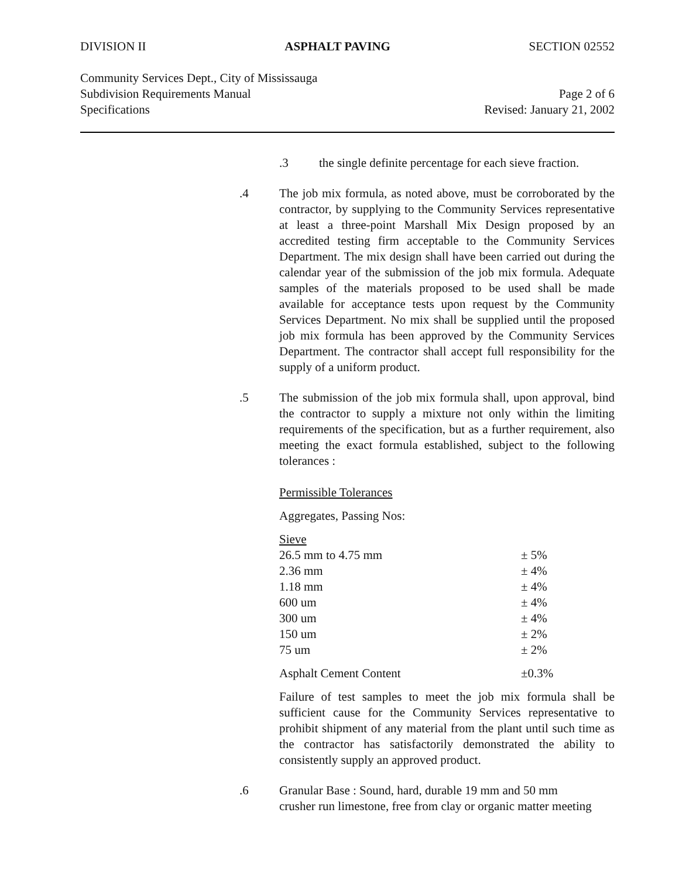DIVISION II ASPHALT PAVING SECTION 02552
Community Services Dept., City of Mississauga
Subdivision Requirements Manual Page 2 of 6
Specifications Revised: January 21, 2002
.3 the single definite percentage for each sieve fraction.
.4 The job mix formula, as noted above, must be corroborated by the contractor, by supplying to the Community Services representative at least a three-point Marshall Mix Design proposed by an accredited testing firm acceptable to the Community Services Department. The mix design shall have been carried out during the calendar year of the submission of the job mix formula. Adequate samples of the materials proposed to be used shall be made available for acceptance tests upon request by the Community Services Department. No mix shall be supplied until the proposed job mix formula has been approved by the Community Services Department. The contractor shall accept full responsibility for the supply of a uniform product.
.5 The submission of the job mix formula shall, upon approval, bind the contractor to supply a mixture not only within the limiting requirements of the specification, but as a further requirement, also meeting the exact formula established, subject to the following tolerances :
Permissible Tolerances
Aggregates, Passing Nos:
| Sieve | |
| 26.5 mm to 4.75 mm | ± 5% |
| 2.36 mm | ± 4% |
| 1.18 mm | ± 4% |
| 600 um | ± 4% |
| 300 um | ± 4% |
| 150 um | ± 2% |
| 75 um | ± 2% |
| Asphalt Cement Content | ±0.3% |
Failure of test samples to meet the job mix formula shall be sufficient cause for the Community Services representative to prohibit shipment of any material from the plant until such time as the contractor has satisfactorily demonstrated the ability to consistently supply an approved product.
.6 Granular Base : Sound, hard, durable 19 mm and 50 mm
crusher run limestone, free from clay or organic matter meeting